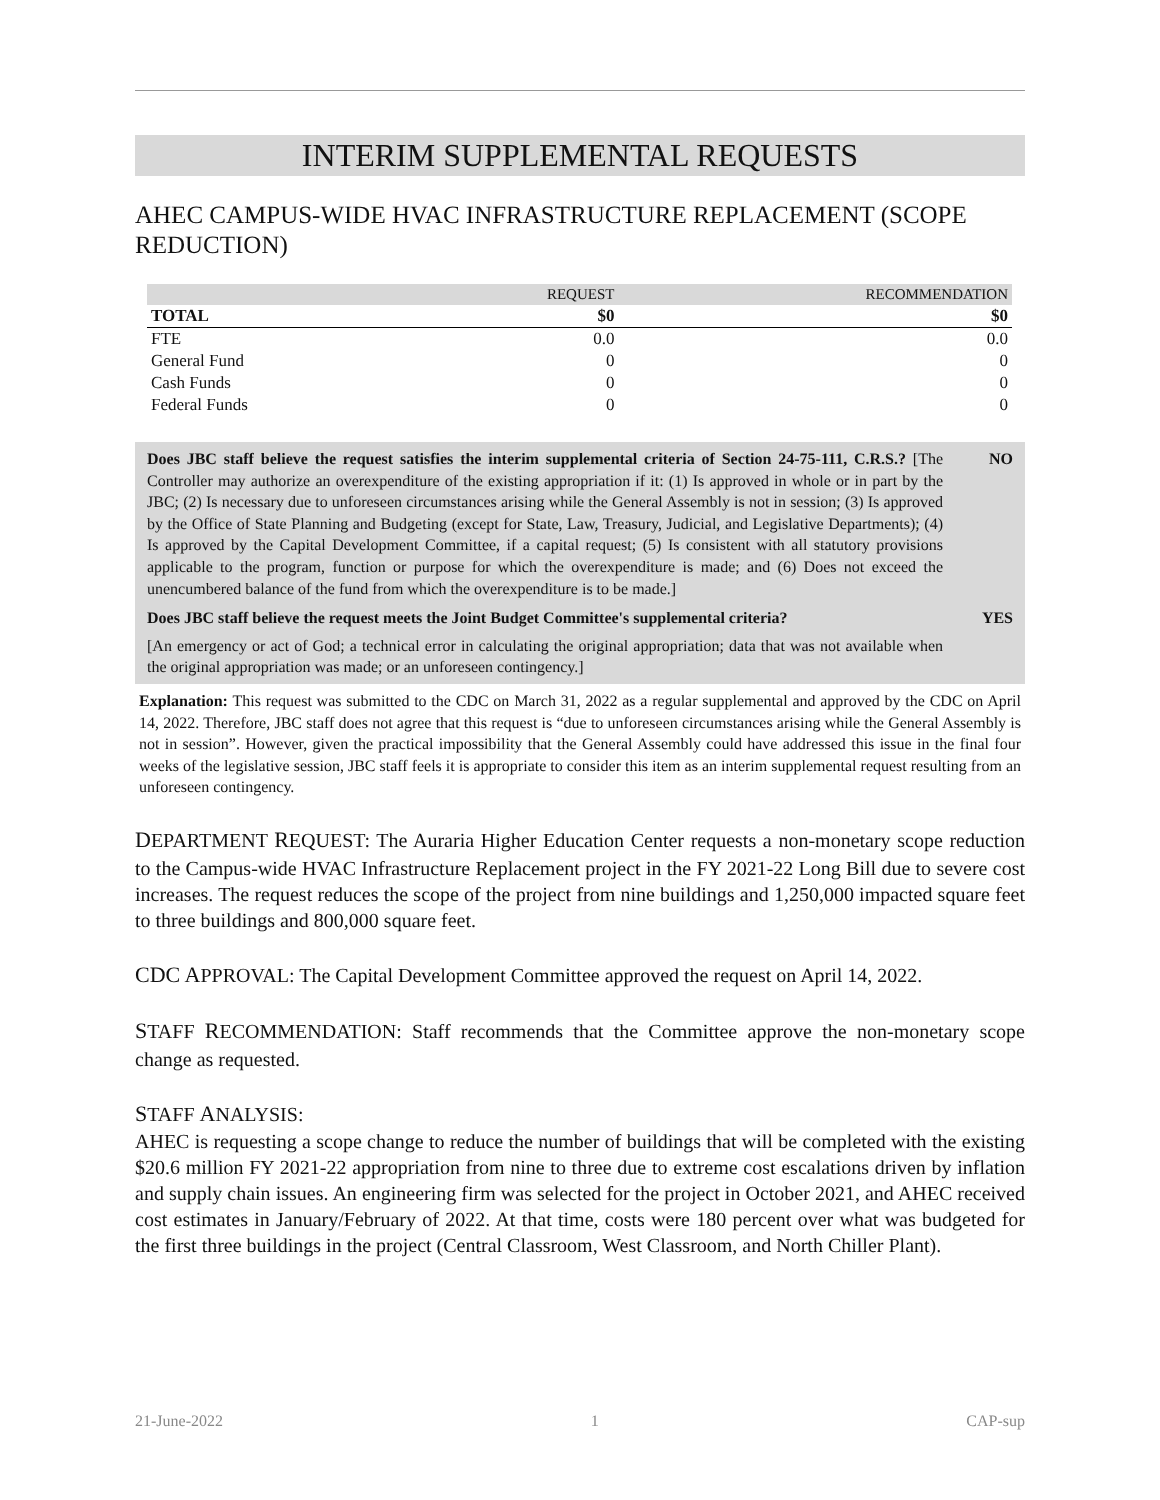INTERIM SUPPLEMENTAL REQUESTS
AHEC CAMPUS-WIDE HVAC INFRASTRUCTURE REPLACEMENT (SCOPE REDUCTION)
| | REQUEST | RECOMMENDATION |
| --- | --- | --- |
| TOTAL | $0 | $0 |
| FTE | 0.0 | 0.0 |
| General Fund | 0 | 0 |
| Cash Funds | 0 | 0 |
| Federal Funds | 0 | 0 |
Does JBC staff believe the request satisfies the interim supplemental criteria of Section 24-75-111, C.R.S.? [The Controller may authorize an overexpenditure of the existing appropriation if it: (1) Is approved in whole or in part by the JBC; (2) Is necessary due to unforeseen circumstances arising while the General Assembly is not in session; (3) Is approved by the Office of State Planning and Budgeting (except for State, Law, Treasury, Judicial, and Legislative Departments); (4) Is approved by the Capital Development Committee, if a capital request; (5) Is consistent with all statutory provisions applicable to the program, function or purpose for which the overexpenditure is made; and (6) Does not exceed the unencumbered balance of the fund from which the overexpenditure is to be made.]
NO
Does JBC staff believe the request meets the Joint Budget Committee's supplemental criteria?
[An emergency or act of God; a technical error in calculating the original appropriation; data that was not available when the original appropriation was made; or an unforeseen contingency.]
YES
Explanation: This request was submitted to the CDC on March 31, 2022 as a regular supplemental and approved by the CDC on April 14, 2022. Therefore, JBC staff does not agree that this request is “due to unforeseen circumstances arising while the General Assembly is not in session”. However, given the practical impossibility that the General Assembly could have addressed this issue in the final four weeks of the legislative session, JBC staff feels it is appropriate to consider this item as an interim supplemental request resulting from an unforeseen contingency.
DEPARTMENT REQUEST: The Auraria Higher Education Center requests a non-monetary scope reduction to the Campus-wide HVAC Infrastructure Replacement project in the FY 2021-22 Long Bill due to severe cost increases. The request reduces the scope of the project from nine buildings and 1,250,000 impacted square feet to three buildings and 800,000 square feet.
CDC APPROVAL: The Capital Development Committee approved the request on April 14, 2022.
STAFF RECOMMENDATION: Staff recommends that the Committee approve the non-monetary scope change as requested.
STAFF ANALYSIS:
AHEC is requesting a scope change to reduce the number of buildings that will be completed with the existing $20.6 million FY 2021-22 appropriation from nine to three due to extreme cost escalations driven by inflation and supply chain issues. An engineering firm was selected for the project in October 2021, and AHEC received cost estimates in January/February of 2022. At that time, costs were 180 percent over what was budgeted for the first three buildings in the project (Central Classroom, West Classroom, and North Chiller Plant).
21-June-2022 1 CAP-sup